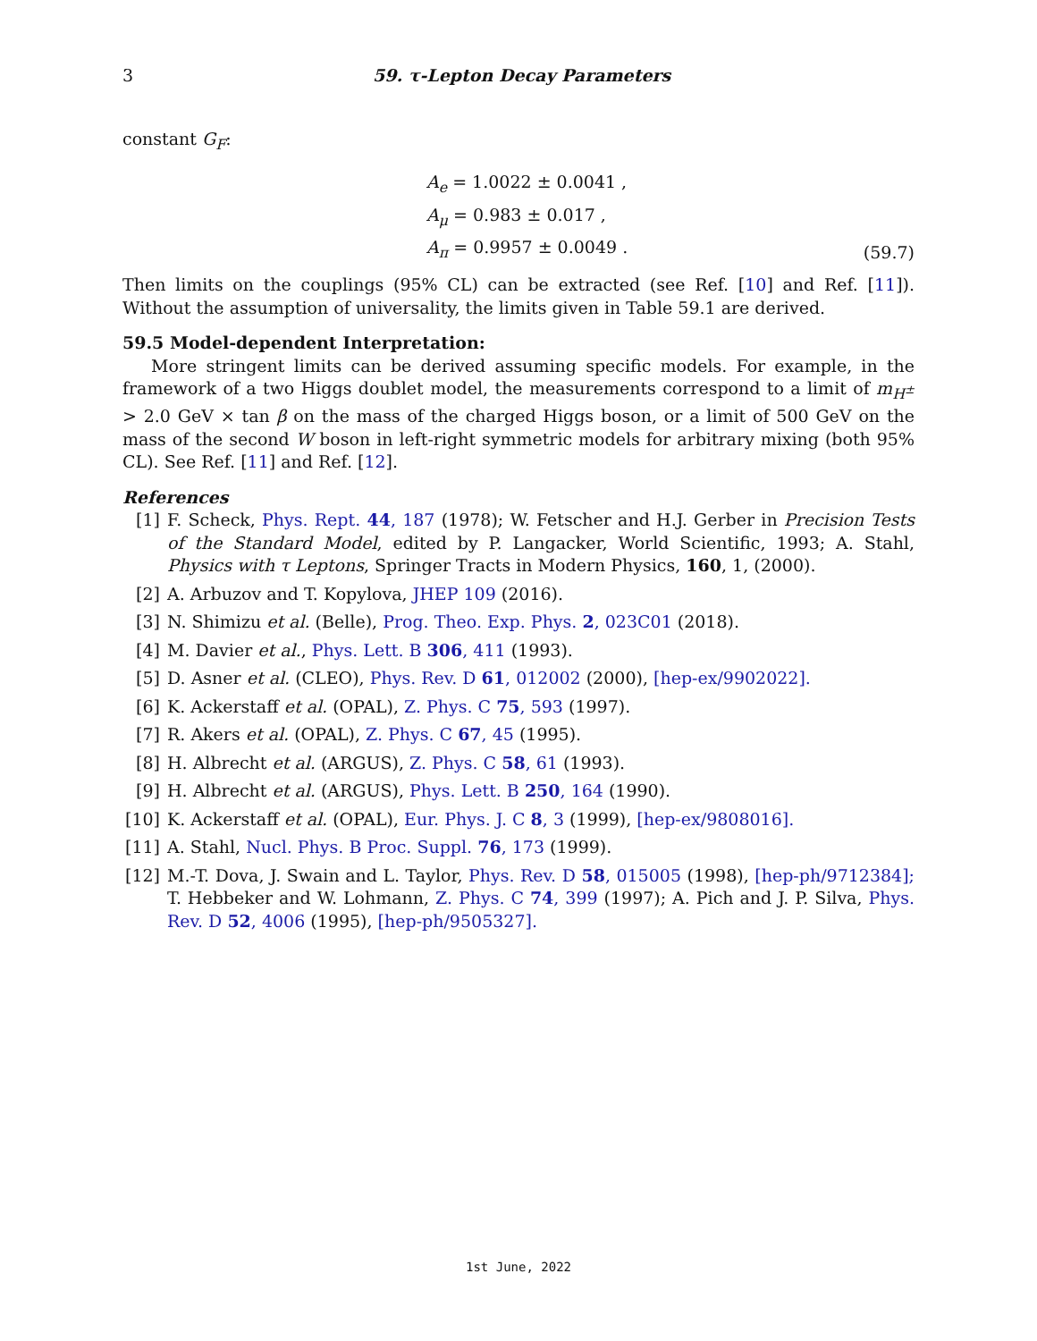3 59. τ-Lepton Decay Parameters
constant G<sub>F</sub>:
A<sub>e</sub> = 1.0022 ± 0.0041 ,
A<sub>μ</sub> = 0.983 ± 0.017 ,
A<sub>π</sub> = 0.9957 ± 0.0049 .
(59.7)
Then limits on the couplings (95% CL) can be extracted (see Ref. [10] and Ref. [11]). Without the assumption of universality, the limits given in Table 59.1 are derived.
59.5 Model-dependent Interpretation:
More stringent limits can be derived assuming specific models. For example, in the framework of a two Higgs doublet model, the measurements correspond to a limit of m<sub>H<sup>±</sup></sub> > 2.0 GeV × tan β on the mass of the charged Higgs boson, or a limit of 500 GeV on the mass of the second W boson in left-right symmetric models for arbitrary mixing (both 95% CL). See Ref. [11] and Ref. [12].
References
[1] F. Scheck, Phys. Rept. 44, 187 (1978); W. Fetscher and H.J. Gerber in Precision Tests of the Standard Model, edited by P. Langacker, World Scientific, 1993; A. Stahl, Physics with τ Leptons, Springer Tracts in Modern Physics, 160, 1, (2000).
[2] A. Arbuzov and T. Kopylova, JHEP 109 (2016).
[3] N. Shimizu et al. (Belle), Prog. Theo. Exp. Phys. 2, 023C01 (2018).
[4] M. Davier et al., Phys. Lett. B 306, 411 (1993).
[5] D. Asner et al. (CLEO), Phys. Rev. D 61, 012002 (2000), [hep-ex/9902022].
[6] K. Ackerstaff et al. (OPAL), Z. Phys. C 75, 593 (1997).
[7] R. Akers et al. (OPAL), Z. Phys. C 67, 45 (1995).
[8] H. Albrecht et al. (ARGUS), Z. Phys. C 58, 61 (1993).
[9] H. Albrecht et al. (ARGUS), Phys. Lett. B 250, 164 (1990).
[10] K. Ackerstaff et al. (OPAL), Eur. Phys. J. C 8, 3 (1999), [hep-ex/9808016].
[11] A. Stahl, Nucl. Phys. B Proc. Suppl. 76, 173 (1999).
[12] M.-T. Dova, J. Swain and L. Taylor, Phys. Rev. D 58, 015005 (1998), [hep-ph/9712384]; T. Hebbeker and W. Lohmann, Z. Phys. C 74, 399 (1997); A. Pich and J. P. Silva, Phys. Rev. D 52, 4006 (1995), [hep-ph/9505327].
1st June, 2022